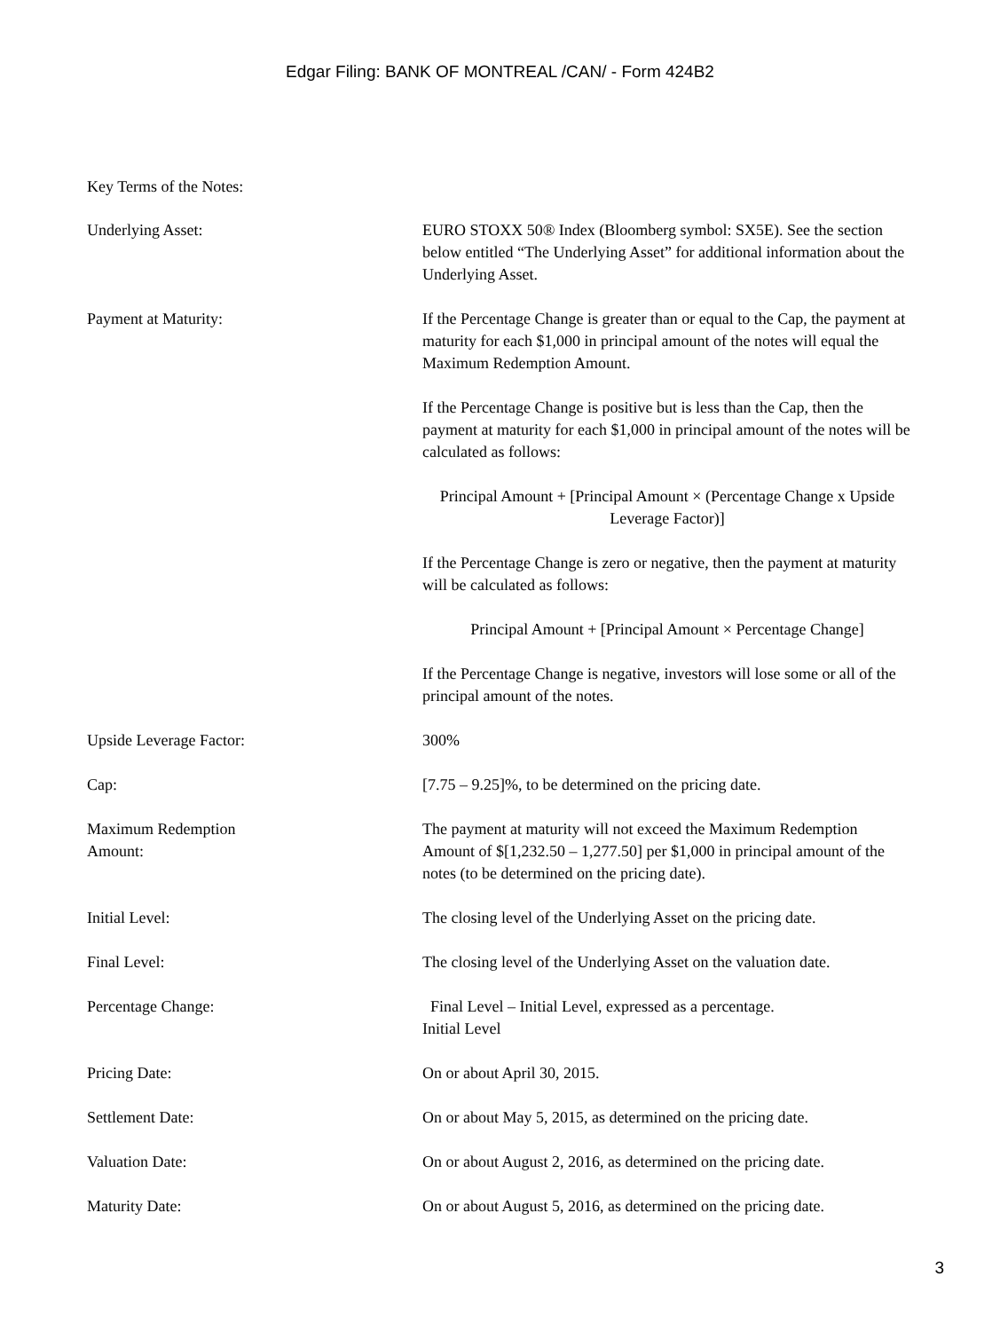Edgar Filing: BANK OF MONTREAL /CAN/ - Form 424B2
Key Terms of the Notes:
| Underlying Asset: | EURO STOXX 50® Index (Bloomberg symbol: SX5E). See the section below entitled “The Underlying Asset” for additional information about the Underlying Asset. |
| Payment at Maturity: | If the Percentage Change is greater than or equal to the Cap, the payment at maturity for each $1,000 in principal amount of the notes will equal the Maximum Redemption Amount. If the Percentage Change is positive but is less than the Cap, then the payment at maturity for each $1,000 in principal amount of the notes will be calculated as follows: Principal Amount + [Principal Amount × (Percentage Change x Upside Leverage Factor)] If the Percentage Change is zero or negative, then the payment at maturity will be calculated as follows: Principal Amount + [Principal Amount × Percentage Change] If the Percentage Change is negative, investors will lose some or all of the principal amount of the notes. |
| Upside Leverage Factor: | 300% |
| Cap: | [7.75 – 9.25]%, to be determined on the pricing date. |
| Maximum Redemption Amount: | The payment at maturity will not exceed the Maximum Redemption Amount of $[1,232.50 – 1,277.50] per $1,000 in principal amount of the notes (to be determined on the pricing date). |
| Initial Level: | The closing level of the Underlying Asset on the pricing date. |
| Final Level: | The closing level of the Underlying Asset on the valuation date. |
| Percentage Change: | Final Level – Initial Level, expressed as a percentage. Initial Level |
| Pricing Date: | On or about April 30, 2015. |
| Settlement Date: | On or about May 5, 2015, as determined on the pricing date. |
| Valuation Date: | On or about August 2, 2016, as determined on the pricing date. |
| Maturity Date: | On or about August 5, 2016, as determined on the pricing date. |
3